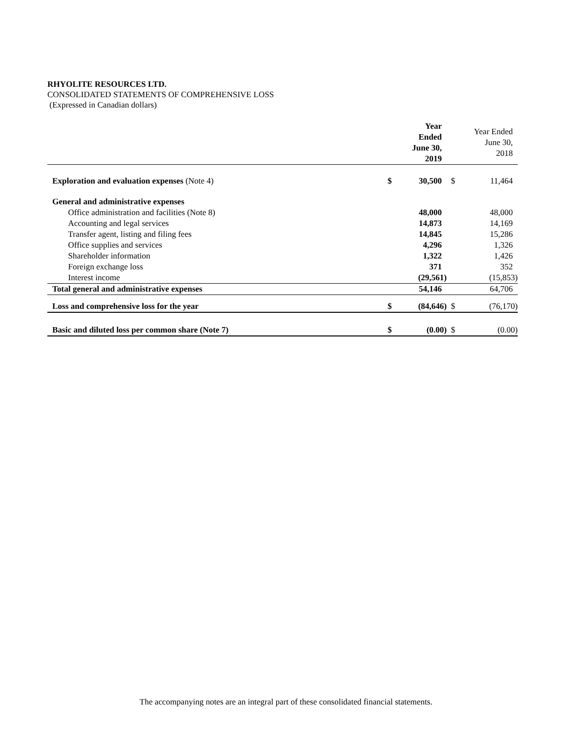RHYOLITE RESOURCES LTD.
CONSOLIDATED STATEMENTS OF COMPREHENSIVE LOSS
(Expressed in Canadian dollars)
| | | Year Ended June 30, 2019 | | Year Ended June 30, 2018 |
| --- | --- | --- | --- | --- |
| Exploration and evaluation expenses (Note 4) | $ | 30,500 | $ | 11,464 |
| General and administrative expenses | | | | |
| Office administration and facilities (Note 8) | | 48,000 | | 48,000 |
| Accounting and legal services | | 14,873 | | 14,169 |
| Transfer agent, listing and filing fees | | 14,845 | | 15,286 |
| Office supplies and services | | 4,296 | | 1,326 |
| Shareholder information | | 1,322 | | 1,426 |
| Foreign exchange loss | | 371 | | 352 |
| Interest income | | (29,561) | | (15,853) |
| Total general and administrative expenses | | 54,146 | | 64,706 |
| Loss and comprehensive loss for the year | $ | (84,646) | $ | (76,170) |
| Basic and diluted loss per common share (Note 7) | $ | (0.00) | $ | (0.00) |
The accompanying notes are an integral part of these consolidated financial statements.